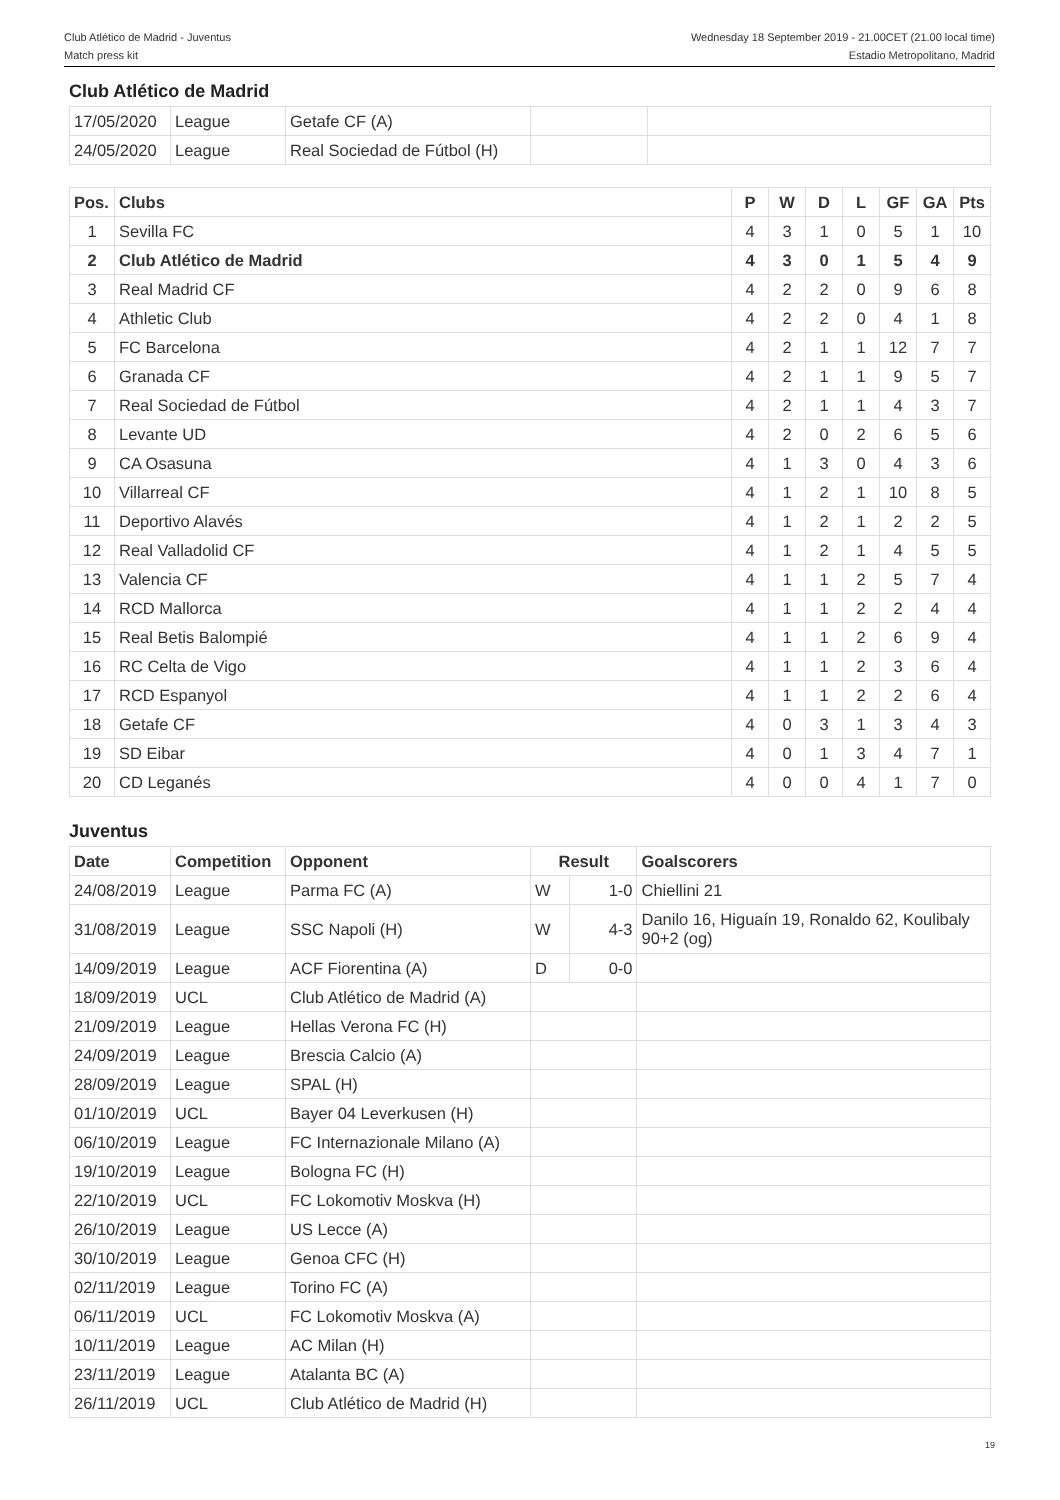Club Atlético de Madrid - Juventus
Match press kit
Wednesday 18 September 2019 - 21.00CET (21.00 local time)
Estadio Metropolitano, Madrid
Club Atlético de Madrid
| 17/05/2020 | League | Getafe CF (A) | | |
| 24/05/2020 | League | Real Sociedad de Fútbol (H) | | |
| Pos. | Clubs | P | W | D | L | GF | GA | Pts |
| --- | --- | --- | --- | --- | --- | --- | --- | --- |
| 1 | Sevilla FC | 4 | 3 | 1 | 0 | 5 | 1 | 10 |
| 2 | Club Atlético de Madrid | 4 | 3 | 0 | 1 | 5 | 4 | 9 |
| 3 | Real Madrid CF | 4 | 2 | 2 | 0 | 9 | 6 | 8 |
| 4 | Athletic Club | 4 | 2 | 2 | 0 | 4 | 1 | 8 |
| 5 | FC Barcelona | 4 | 2 | 1 | 1 | 12 | 7 | 7 |
| 6 | Granada CF | 4 | 2 | 1 | 1 | 9 | 5 | 7 |
| 7 | Real Sociedad de Fútbol | 4 | 2 | 1 | 1 | 4 | 3 | 7 |
| 8 | Levante UD | 4 | 2 | 0 | 2 | 6 | 5 | 6 |
| 9 | CA Osasuna | 4 | 1 | 3 | 0 | 4 | 3 | 6 |
| 10 | Villarreal CF | 4 | 1 | 2 | 1 | 10 | 8 | 5 |
| 11 | Deportivo Alavés | 4 | 1 | 2 | 1 | 2 | 2 | 5 |
| 12 | Real Valladolid CF | 4 | 1 | 2 | 1 | 4 | 5 | 5 |
| 13 | Valencia CF | 4 | 1 | 1 | 2 | 5 | 7 | 4 |
| 14 | RCD Mallorca | 4 | 1 | 1 | 2 | 2 | 4 | 4 |
| 15 | Real Betis Balompié | 4 | 1 | 1 | 2 | 6 | 9 | 4 |
| 16 | RC Celta de Vigo | 4 | 1 | 1 | 2 | 3 | 6 | 4 |
| 17 | RCD Espanyol | 4 | 1 | 1 | 2 | 2 | 6 | 4 |
| 18 | Getafe CF | 4 | 0 | 3 | 1 | 3 | 4 | 3 |
| 19 | SD Eibar | 4 | 0 | 1 | 3 | 4 | 7 | 1 |
| 20 | CD Leganés | 4 | 0 | 0 | 4 | 1 | 7 | 0 |
Juventus
| Date | Competition | Opponent | Result | | Goalscorers |
| --- | --- | --- | --- | --- | --- |
| 24/08/2019 | League | Parma FC (A) | W | 1-0 | Chiellini 21 |
| 31/08/2019 | League | SSC Napoli (H) | W | 4-3 | Danilo 16, Higuaín 19, Ronaldo 62, Koulibaly 90+2 (og) |
| 14/09/2019 | League | ACF Fiorentina (A) | D | 0-0 | |
| 18/09/2019 | UCL | Club Atlético de Madrid (A) | | | |
| 21/09/2019 | League | Hellas Verona FC (H) | | | |
| 24/09/2019 | League | Brescia Calcio (A) | | | |
| 28/09/2019 | League | SPAL (H) | | | |
| 01/10/2019 | UCL | Bayer 04 Leverkusen (H) | | | |
| 06/10/2019 | League | FC Internazionale Milano (A) | | | |
| 19/10/2019 | League | Bologna FC (H) | | | |
| 22/10/2019 | UCL | FC Lokomotiv Moskva (H) | | | |
| 26/10/2019 | League | US Lecce (A) | | | |
| 30/10/2019 | League | Genoa CFC (H) | | | |
| 02/11/2019 | League | Torino FC (A) | | | |
| 06/11/2019 | UCL | FC Lokomotiv Moskva (A) | | | |
| 10/11/2019 | League | AC Milan (H) | | | |
| 23/11/2019 | League | Atalanta BC (A) | | | |
| 26/11/2019 | UCL | Club Atlético de Madrid (H) | | | |
19